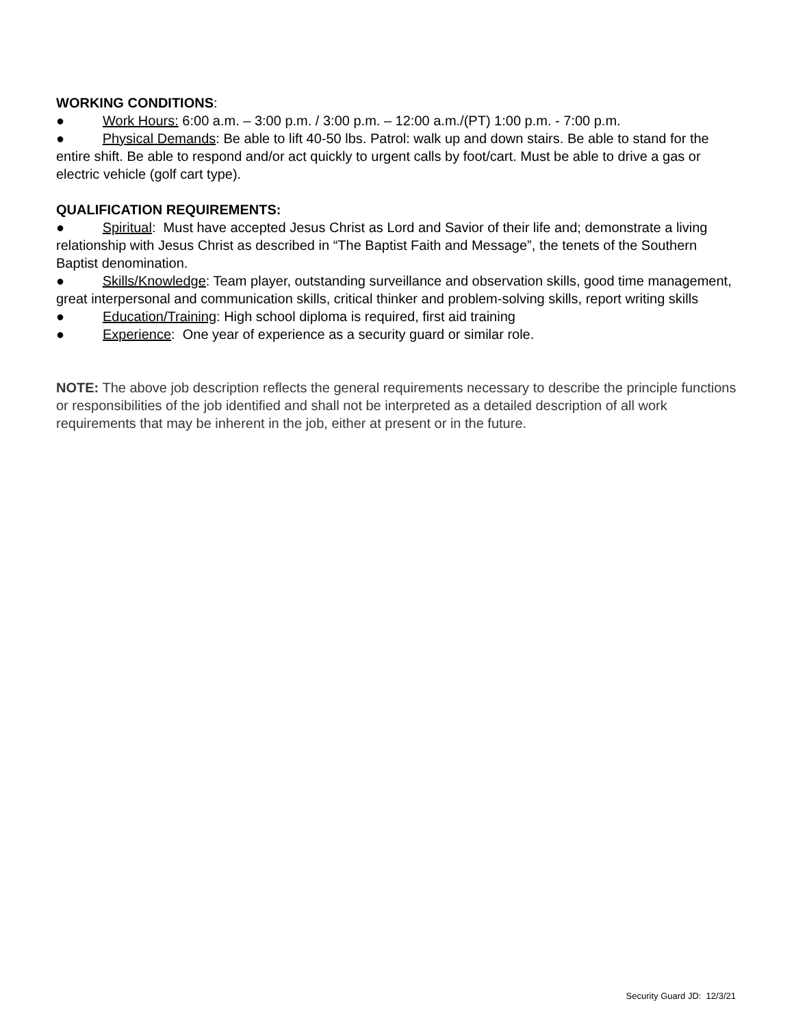WORKING CONDITIONS:
● Work Hours: 6:00 a.m. – 3:00 p.m. / 3:00 p.m. – 12:00 a.m./(PT) 1:00 p.m. - 7:00 p.m.
● Physical Demands: Be able to lift 40-50 lbs. Patrol: walk up and down stairs. Be able to stand for the entire shift. Be able to respond and/or act quickly to urgent calls by foot/cart. Must be able to drive a gas or electric vehicle (golf cart type).
QUALIFICATION REQUIREMENTS:
● Spiritual: Must have accepted Jesus Christ as Lord and Savior of their life and; demonstrate a living relationship with Jesus Christ as described in “The Baptist Faith and Message”, the tenets of the Southern Baptist denomination.
● Skills/Knowledge: Team player, outstanding surveillance and observation skills, good time management, great interpersonal and communication skills, critical thinker and problem-solving skills, report writing skills
● Education/Training: High school diploma is required, first aid training
● Experience: One year of experience as a security guard or similar role.
NOTE: The above job description reflects the general requirements necessary to describe the principle functions or responsibilities of the job identified and shall not be interpreted as a detailed description of all work requirements that may be inherent in the job, either at present or in the future.
Security Guard JD: 12/3/21